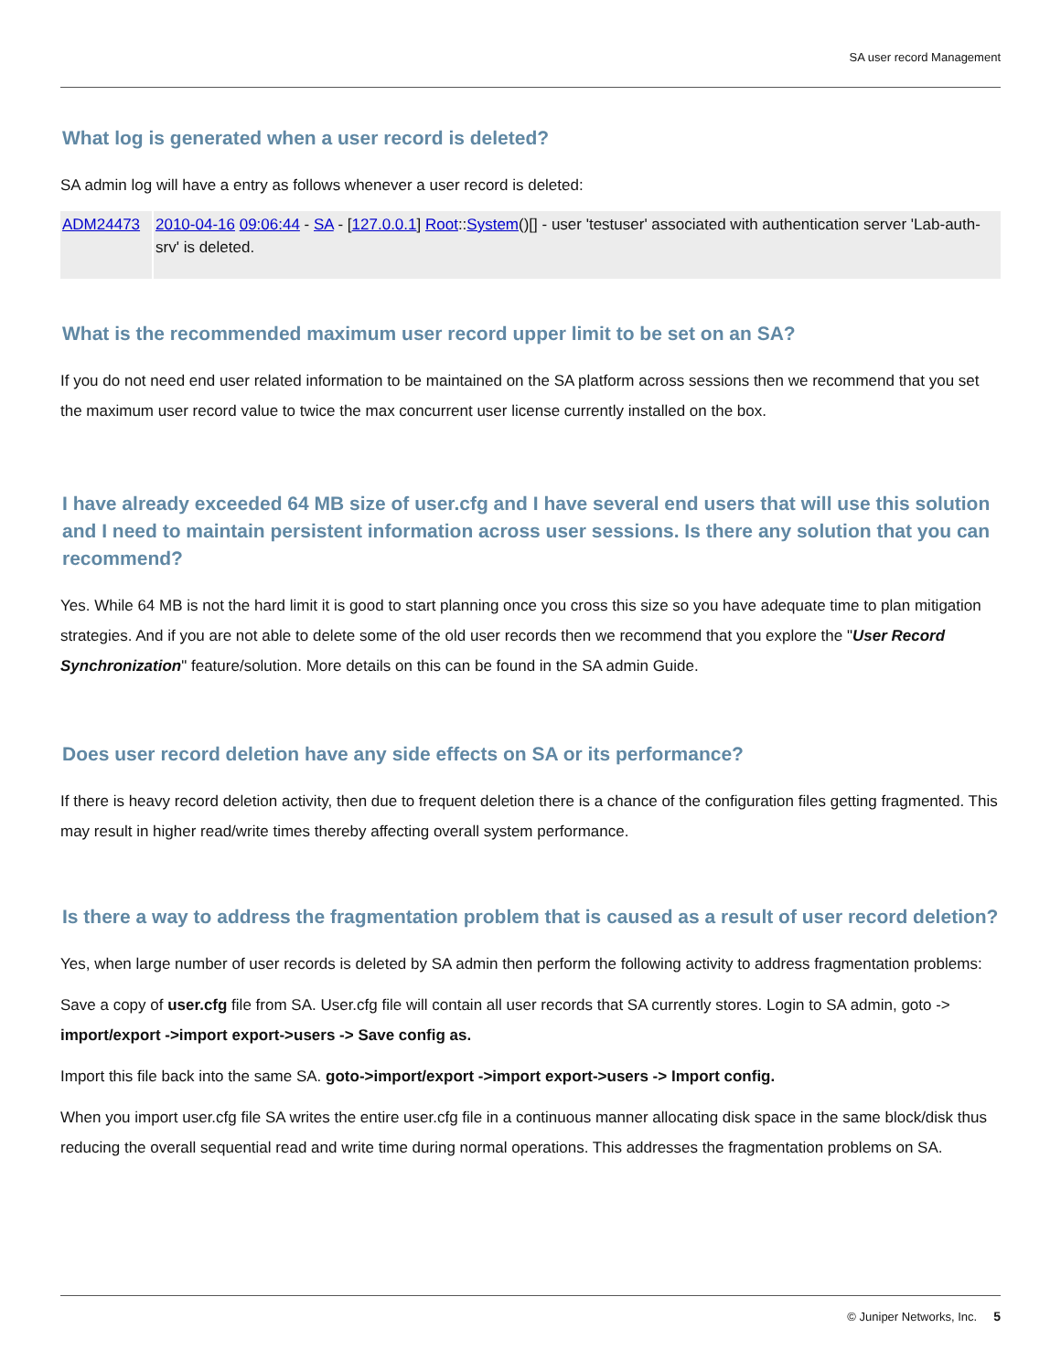SA user record Management
What log is generated when a user record is deleted?
SA admin log will have a entry as follows whenever a user record is deleted:
| ADM24473 | 2010-04-16 09:06:44 - SA - [ 127.0.0.1 ] Root :: System ()[] - user 'testuser' associated with authentication server 'Lab-auth-srv' is deleted. |
What is the recommended maximum user record upper limit to be set on an SA?
If you do not need end user related information to be maintained on the SA platform across sessions then we recommend that you set the maximum user record value to twice the max concurrent user license currently installed on the box.
I have already exceeded 64 MB size of user.cfg and I have several end users that will use this solution and I need to maintain persistent information across user sessions. Is there any solution that you can recommend?
Yes. While 64 MB is not the hard limit it is good to start planning once you cross this size so you have adequate time to plan mitigation strategies. And if you are not able to delete some of the old user records then we recommend that you explore the "User Record Synchronization" feature/solution. More details on this can be found in the SA admin Guide.
Does user record deletion have any side effects on SA or its performance?
If there is heavy record deletion activity, then due to frequent deletion there is a chance of the configuration files getting fragmented. This may result in higher read/write times thereby affecting overall system performance.
Is there a way to address the fragmentation problem that is caused as a result of user record deletion?
Yes, when large number of user records is deleted by SA admin then perform the following activity to address fragmentation problems:
Save a copy of user.cfg file from SA. User.cfg file will contain all user records that SA currently stores. Login to SA admin, goto -> import/export ->import export->users -> Save config as.
Import this file back into the same SA. goto->import/export ->import export->users -> Import config.
When you import user.cfg file SA writes the entire user.cfg file in a continuous manner allocating disk space in the same block/disk thus reducing the overall sequential read and write time during normal operations. This addresses the fragmentation problems on SA.
© Juniper Networks, Inc. 5